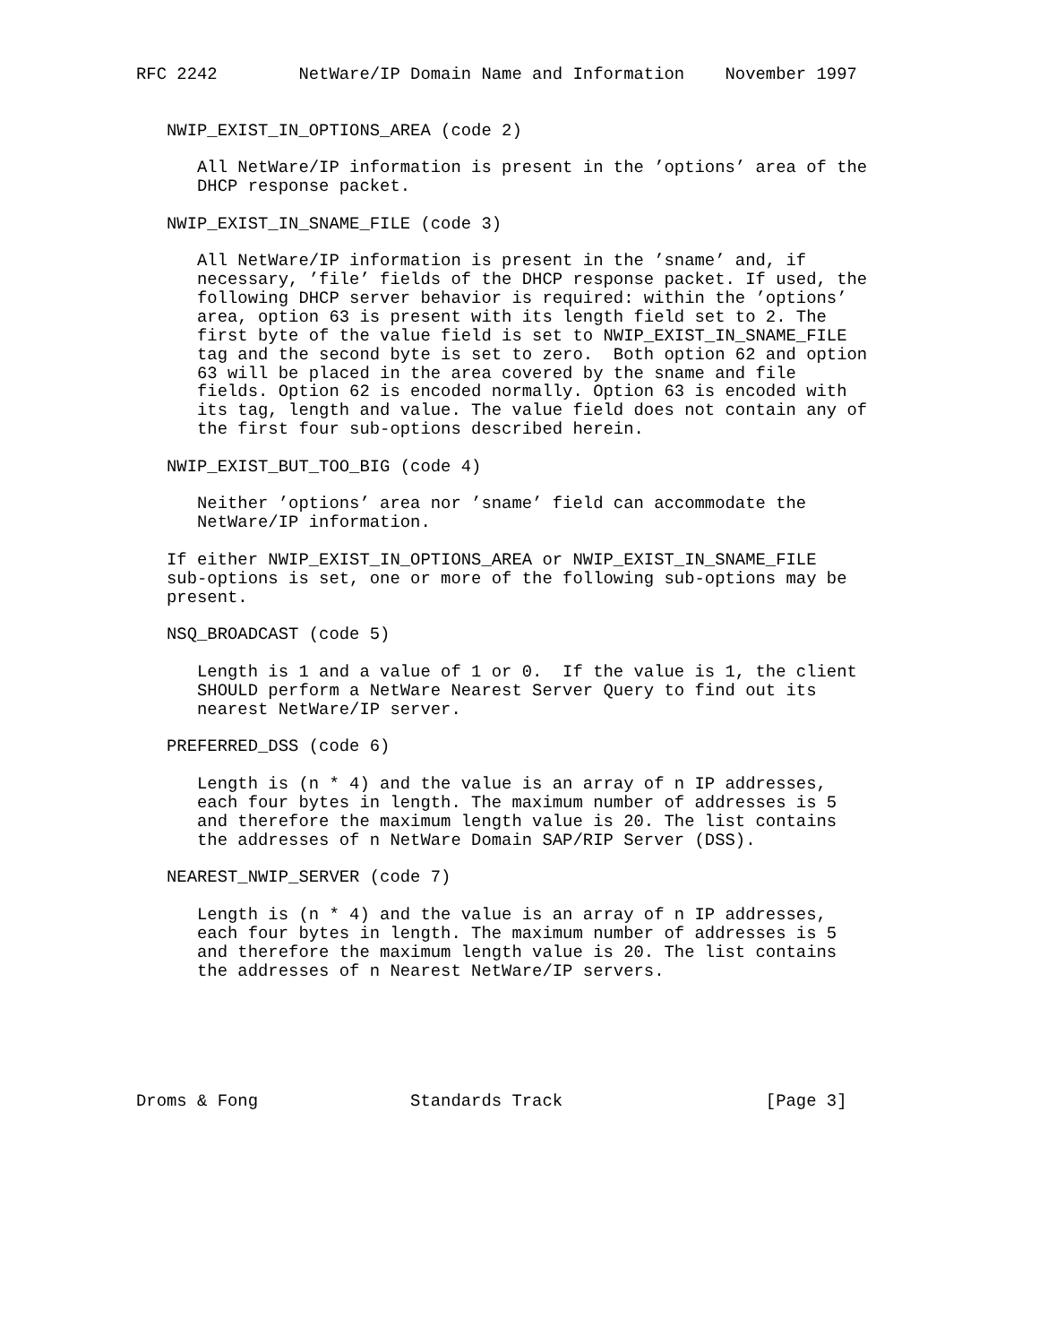RFC 2242        NetWare/IP Domain Name and Information    November 1997


   NWIP_EXIST_IN_OPTIONS_AREA (code 2)

      All NetWare/IP information is present in the ’options’ area of the
      DHCP response packet.

   NWIP_EXIST_IN_SNAME_FILE (code 3)

      All NetWare/IP information is present in the ’sname’ and, if
      necessary, ’file’ fields of the DHCP response packet. If used, the
      following DHCP server behavior is required: within the ’options’
      area, option 63 is present with its length field set to 2. The
      first byte of the value field is set to NWIP_EXIST_IN_SNAME_FILE
      tag and the second byte is set to zero.  Both option 62 and option
      63 will be placed in the area covered by the sname and file
      fields. Option 62 is encoded normally. Option 63 is encoded with
      its tag, length and value. The value field does not contain any of
      the first four sub-options described herein.

   NWIP_EXIST_BUT_TOO_BIG (code 4)

      Neither ’options’ area nor ’sname’ field can accommodate the
      NetWare/IP information.

   If either NWIP_EXIST_IN_OPTIONS_AREA or NWIP_EXIST_IN_SNAME_FILE
   sub-options is set, one or more of the following sub-options may be
   present.

   NSQ_BROADCAST (code 5)

      Length is 1 and a value of 1 or 0.  If the value is 1, the client
      SHOULD perform a NetWare Nearest Server Query to find out its
      nearest NetWare/IP server.

   PREFERRED_DSS (code 6)

      Length is (n * 4) and the value is an array of n IP addresses,
      each four bytes in length. The maximum number of addresses is 5
      and therefore the maximum length value is 20. The list contains
      the addresses of n NetWare Domain SAP/RIP Server (DSS).

   NEAREST_NWIP_SERVER (code 7)

      Length is (n * 4) and the value is an array of n IP addresses,
      each four bytes in length. The maximum number of addresses is 5
      and therefore the maximum length value is 20. The list contains
      the addresses of n Nearest NetWare/IP servers.






Droms & Fong               Standards Track                    [Page 3]